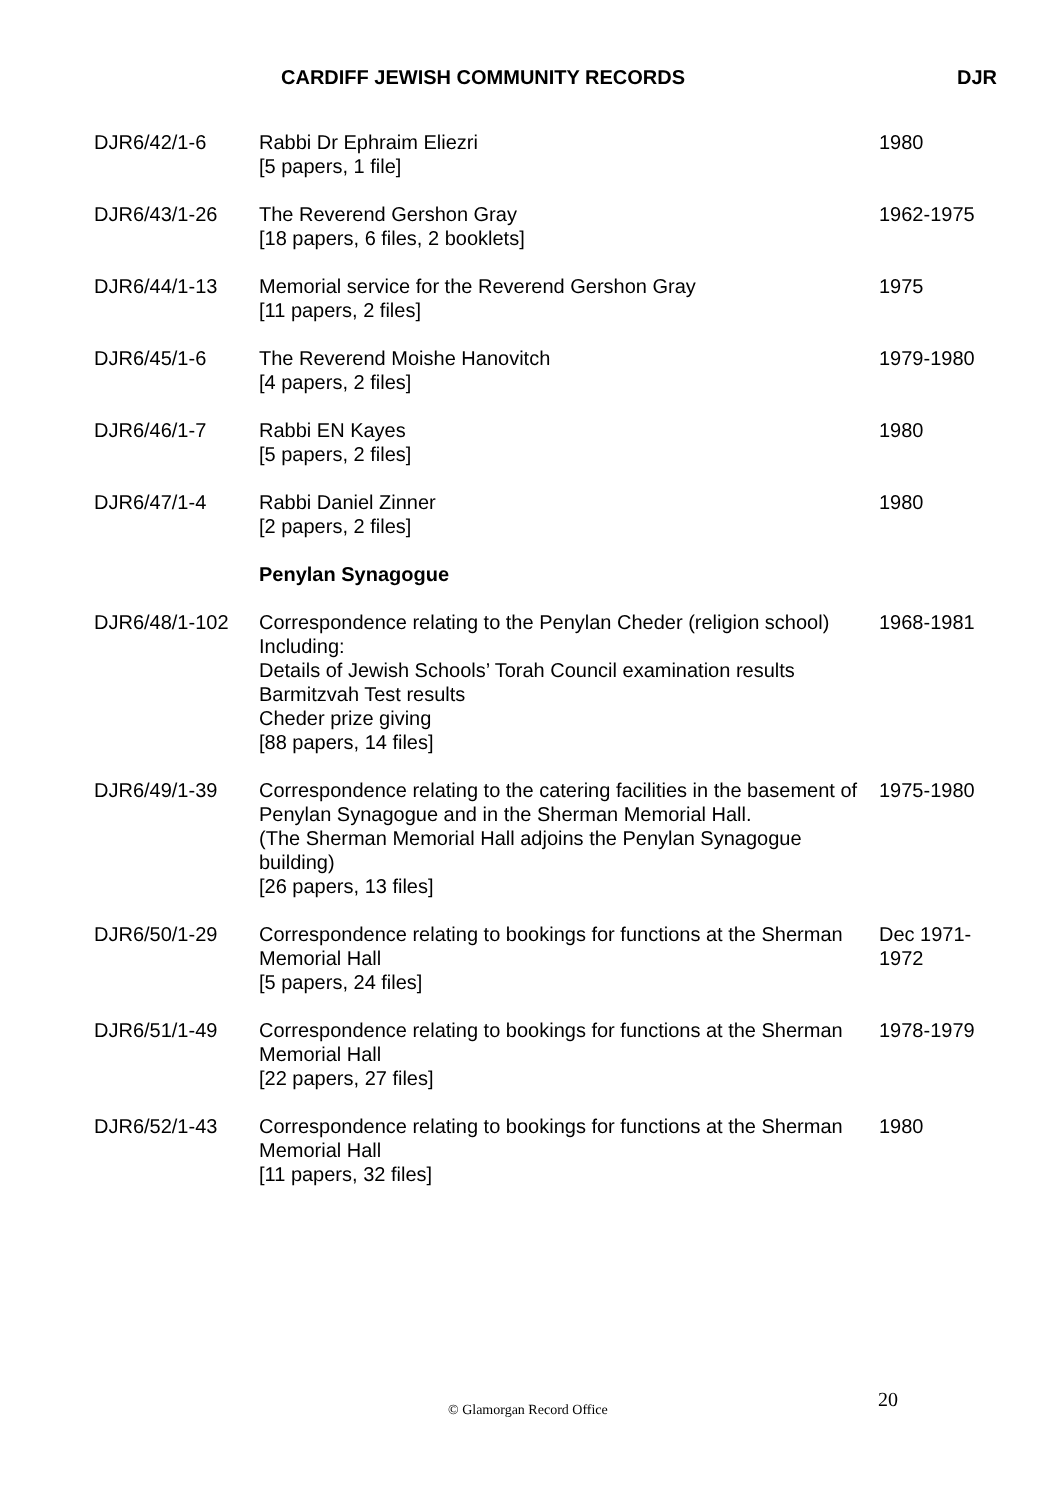CARDIFF JEWISH COMMUNITY RECORDS DJR
| DJR6/42/1-6 | Rabbi Dr Ephraim Eliezri [5 papers, 1 file] | 1980 |
| DJR6/43/1-26 | The Reverend Gershon Gray [18 papers, 6 files, 2 booklets] | 1962-1975 |
| DJR6/44/1-13 | Memorial service for the Reverend Gershon Gray [11 papers, 2 files] | 1975 |
| DJR6/45/1-6 | The Reverend Moishe Hanovitch [4 papers, 2 files] | 1979-1980 |
| DJR6/46/1-7 | Rabbi EN Kayes [5 papers, 2 files] | 1980 |
| DJR6/47/1-4 | Rabbi Daniel Zinner [2 papers, 2 files] | 1980 |
| | Penylan Synagogue | |
| DJR6/48/1-102 | Correspondence relating to the Penylan Cheder (religion school) Including: Details of Jewish Schools’ Torah Council examination results Barmitzvah Test results Cheder prize giving [88 papers, 14 files] | 1968-1981 |
| DJR6/49/1-39 | Correspondence relating to the catering facilities in the basement of Penylan Synagogue and in the Sherman Memorial Hall. (The Sherman Memorial Hall adjoins the Penylan Synagogue building) [26 papers, 13 files] | 1975-1980 |
| DJR6/50/1-29 | Correspondence relating to bookings for functions at the Sherman Memorial Hall [5 papers, 24 files] | Dec 1971- 1972 |
| DJR6/51/1-49 | Correspondence relating to bookings for functions at the Sherman Memorial Hall [22 papers, 27 files] | 1978-1979 |
| DJR6/52/1-43 | Correspondence relating to bookings for functions at the Sherman Memorial Hall [11 papers, 32 files] | 1980 |
© Glamorgan Record Office 20